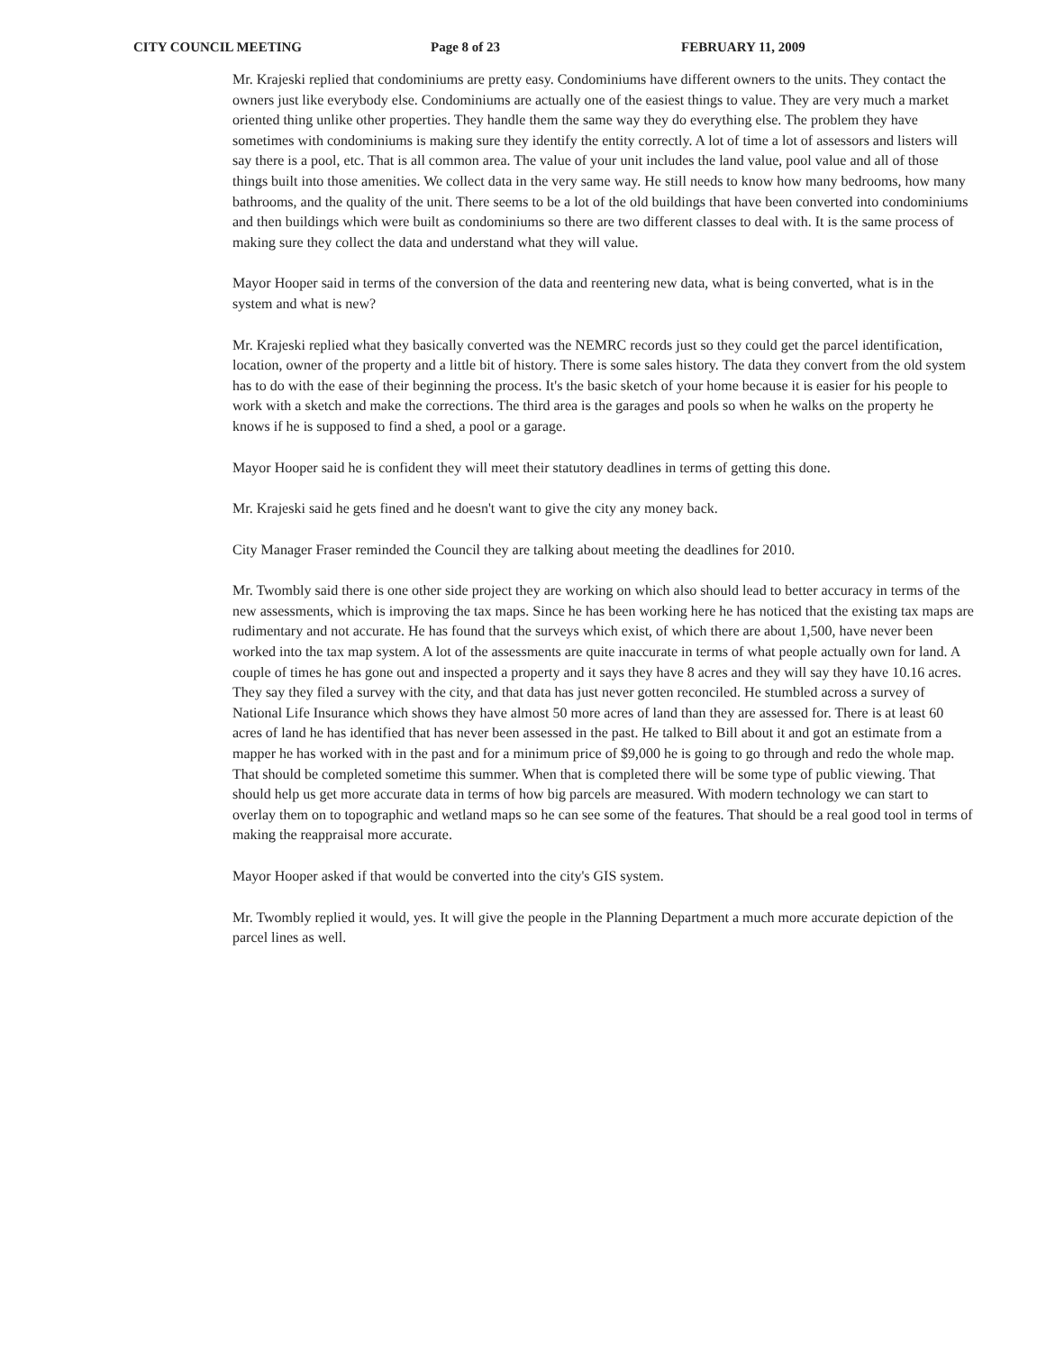CITY COUNCIL MEETING Page 8 of 23 FEBRUARY 11, 2009
Mr. Krajeski replied that condominiums are pretty easy. Condominiums have different owners to the units. They contact the owners just like everybody else. Condominiums are actually one of the easiest things to value. They are very much a market oriented thing unlike other properties. They handle them the same way they do everything else. The problem they have sometimes with condominiums is making sure they identify the entity correctly. A lot of time a lot of assessors and listers will say there is a pool, etc. That is all common area. The value of your unit includes the land value, pool value and all of those things built into those amenities. We collect data in the very same way. He still needs to know how many bedrooms, how many bathrooms, and the quality of the unit. There seems to be a lot of the old buildings that have been converted into condominiums and then buildings which were built as condominiums so there are two different classes to deal with. It is the same process of making sure they collect the data and understand what they will value.
Mayor Hooper said in terms of the conversion of the data and reentering new data, what is being converted, what is in the system and what is new?
Mr. Krajeski replied what they basically converted was the NEMRC records just so they could get the parcel identification, location, owner of the property and a little bit of history. There is some sales history. The data they convert from the old system has to do with the ease of their beginning the process. It's the basic sketch of your home because it is easier for his people to work with a sketch and make the corrections. The third area is the garages and pools so when he walks on the property he knows if he is supposed to find a shed, a pool or a garage.
Mayor Hooper said he is confident they will meet their statutory deadlines in terms of getting this done.
Mr. Krajeski said he gets fined and he doesn't want to give the city any money back.
City Manager Fraser reminded the Council they are talking about meeting the deadlines for 2010.
Mr. Twombly said there is one other side project they are working on which also should lead to better accuracy in terms of the new assessments, which is improving the tax maps. Since he has been working here he has noticed that the existing tax maps are rudimentary and not accurate. He has found that the surveys which exist, of which there are about 1,500, have never been worked into the tax map system. A lot of the assessments are quite inaccurate in terms of what people actually own for land. A couple of times he has gone out and inspected a property and it says they have 8 acres and they will say they have 10.16 acres. They say they filed a survey with the city, and that data has just never gotten reconciled. He stumbled across a survey of National Life Insurance which shows they have almost 50 more acres of land than they are assessed for. There is at least 60 acres of land he has identified that has never been assessed in the past. He talked to Bill about it and got an estimate from a mapper he has worked with in the past and for a minimum price of $9,000 he is going to go through and redo the whole map. That should be completed sometime this summer. When that is completed there will be some type of public viewing. That should help us get more accurate data in terms of how big parcels are measured. With modern technology we can start to overlay them on to topographic and wetland maps so he can see some of the features. That should be a real good tool in terms of making the reappraisal more accurate.
Mayor Hooper asked if that would be converted into the city's GIS system.
Mr. Twombly replied it would, yes. It will give the people in the Planning Department a much more accurate depiction of the parcel lines as well.